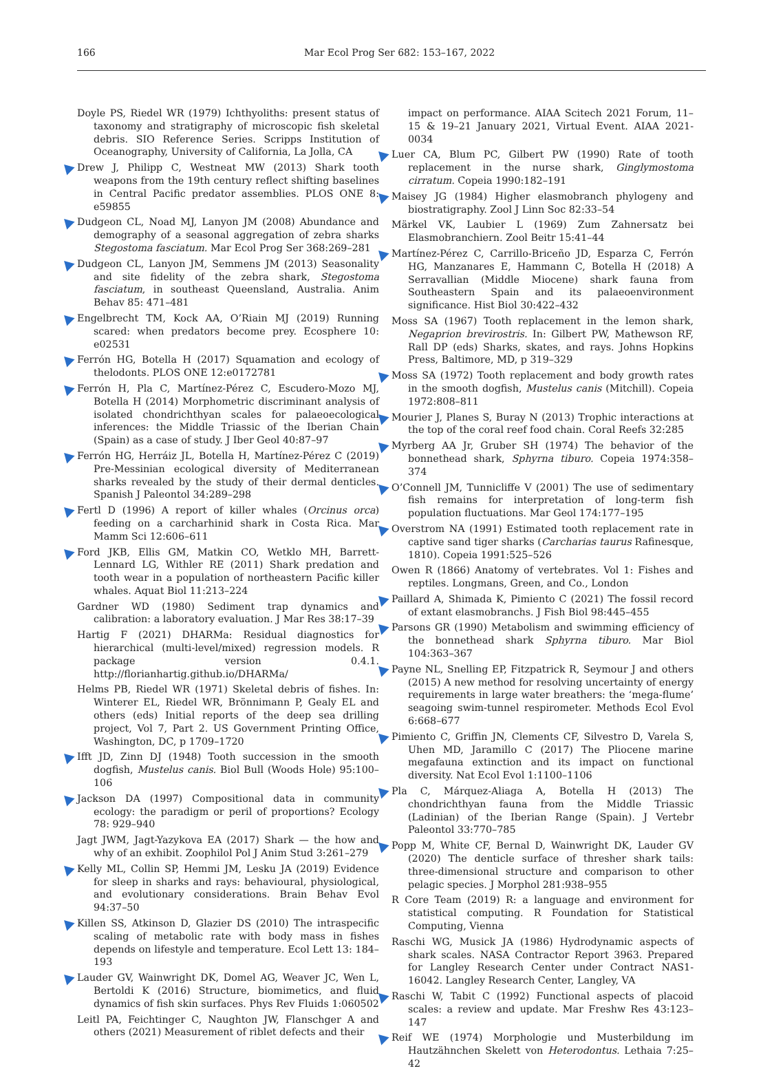166 Mar Ecol Prog Ser 682: 153–167, 2022
Doyle PS, Riedel WR (1979) Ichthyoliths: present status of taxonomy and stratigraphy of microscopic fish skeletal debris. SIO Reference Series. Scripps Institution of Oceanography, University of California, La Jolla, CA
Drew J, Philipp C, Westneat MW (2013) Shark tooth weapons from the 19th century reflect shifting baselines in Central Pacific predator assemblies. PLOS ONE 8: e59855
Dudgeon CL, Noad MJ, Lanyon JM (2008) Abundance and demography of a seasonal aggregation of zebra sharks Stegostoma fasciatum. Mar Ecol Prog Ser 368:269–281
Dudgeon CL, Lanyon JM, Semmens JM (2013) Seasonality and site fidelity of the zebra shark, Stegostoma fasciatum, in southeast Queensland, Australia. Anim Behav 85: 471–481
Engelbrecht TM, Kock AA, O’Riain MJ (2019) Running scared: when predators become prey. Ecosphere 10: e02531
Ferrón HG, Botella H (2017) Squamation and ecology of thelodonts. PLOS ONE 12:e0172781
Ferrón H, Pla C, Martínez-Pérez C, Escudero-Mozo MJ, Botella H (2014) Morphometric discriminant analysis of isolated chondrichthyan scales for palaeoecological inferences: the Middle Triassic of the Iberian Chain (Spain) as a case of study. J Iber Geol 40:87–97
Ferrón HG, Herráiz JL, Botella H, Martínez-Pérez C (2019) Pre-Messinian ecological diversity of Mediterranean sharks revealed by the study of their dermal denticles. Spanish J Paleontol 34:289–298
Fertl D (1996) A report of killer whales (Orcinus orca) feeding on a carcharhinid shark in Costa Rica. Mar Mamm Sci 12:606–611
Ford JKB, Ellis GM, Matkin CO, Wetklo MH, Barrett-Lennard LG, Withler RE (2011) Shark predation and tooth wear in a population of northeastern Pacific killer whales. Aquat Biol 11:213–224
Gardner WD (1980) Sediment trap dynamics and calibration: a laboratory evaluation. J Mar Res 38:17–39
Hartig F (2021) DHARMa: Residual diagnostics for hierarchical (multi-level/mixed) regression models. R package version 0.4.1. http://florianhartig.github.io/DHARMa/
Helms PB, Riedel WR (1971) Skeletal debris of fishes. In: Winterer EL, Riedel WR, Brönnimann P, Gealy EL and others (eds) Initial reports of the deep sea drilling project, Vol 7, Part 2. US Government Printing Office, Washington, DC, p 1709–1720
Ifft JD, Zinn DJ (1948) Tooth succession in the smooth dogfish, Mustelus canis. Biol Bull (Woods Hole) 95:100–106
Jackson DA (1997) Compositional data in community ecology: the paradigm or peril of proportions? Ecology 78: 929–940
Jagt JWM, Jagt-Yazykova EA (2017) Shark — the how and why of an exhibit. Zoophilol Pol J Anim Stud 3:261–279
Kelly ML, Collin SP, Hemmi JM, Lesku JA (2019) Evidence for sleep in sharks and rays: behavioural, physiological, and evolutionary considerations. Brain Behav Evol 94:37–50
Killen SS, Atkinson D, Glazier DS (2010) The intraspecific scaling of metabolic rate with body mass in fishes depends on lifestyle and temperature. Ecol Lett 13: 184–193
Lauder GV, Wainwright DK, Domel AG, Weaver JC, Wen L, Bertoldi K (2016) Structure, biomimetics, and fluid dynamics of fish skin surfaces. Phys Rev Fluids 1:060502
Leitl PA, Feichtinger C, Naughton JW, Flanschger A and others (2021) Measurement of riblet defects and their
impact on performance. AIAA Scitech 2021 Forum, 11–15 & 19–21 January 2021, Virtual Event. AIAA 2021-0034
Luer CA, Blum PC, Gilbert PW (1990) Rate of tooth replacement in the nurse shark, Ginglymostoma cirratum. Copeia 1990:182–191
Maisey JG (1984) Higher elasmobranch phylogeny and biostratigraphy. Zool J Linn Soc 82:33–54
Märkel VK, Laubier L (1969) Zum Zahnersatz bei Elasmobranchiern. Zool Beitr 15:41–44
Martínez-Pérez C, Carrillo-Briceño JD, Esparza C, Ferrón HG, Manzanares E, Hammann C, Botella H (2018) A Serravallian (Middle Miocene) shark fauna from Southeastern Spain and its palaeoenvironment significance. Hist Biol 30:422–432
Moss SA (1967) Tooth replacement in the lemon shark, Negaprion brevirostris. In: Gilbert PW, Mathewson RF, Rall DP (eds) Sharks, skates, and rays. Johns Hopkins Press, Baltimore, MD, p 319–329
Moss SA (1972) Tooth replacement and body growth rates in the smooth dogfish, Mustelus canis (Mitchill). Copeia 1972:808–811
Mourier J, Planes S, Buray N (2013) Trophic interactions at the top of the coral reef food chain. Coral Reefs 32:285
Myrberg AA Jr, Gruber SH (1974) The behavior of the bonnethead shark, Sphyrna tiburo. Copeia 1974:358–374
O’Connell JM, Tunnicliffe V (2001) The use of sedimentary fish remains for interpretation of long-term fish population fluctuations. Mar Geol 174:177–195
Overstrom NA (1991) Estimated tooth replacement rate in captive sand tiger sharks (Carcharias taurus Rafinesque, 1810). Copeia 1991:525–526
Owen R (1866) Anatomy of vertebrates. Vol 1: Fishes and reptiles. Longmans, Green, and Co., London
Paillard A, Shimada K, Pimiento C (2021) The fossil record of extant elasmobranchs. J Fish Biol 98:445–455
Parsons GR (1990) Metabolism and swimming efficiency of the bonnethead shark Sphyrna tiburo. Mar Biol 104:363–367
Payne NL, Snelling EP, Fitzpatrick R, Seymour J and others (2015) A new method for resolving uncertainty of energy requirements in large water breathers: the ‘mega-flume’ seagoing swim-tunnel respirometer. Methods Ecol Evol 6:668–677
Pimiento C, Griffin JN, Clements CF, Silvestro D, Varela S, Uhen MD, Jaramillo C (2017) The Pliocene marine megafauna extinction and its impact on functional diversity. Nat Ecol Evol 1:1100–1106
Pla C, Márquez-Aliaga A, Botella H (2013) The chondrichthyan fauna from the Middle Triassic (Ladinian) of the Iberian Range (Spain). J Vertebr Paleontol 33:770–785
Popp M, White CF, Bernal D, Wainwright DK, Lauder GV (2020) The denticle surface of thresher shark tails: three-dimensional structure and comparison to other pelagic species. J Morphol 281:938–955
R Core Team (2019) R: a language and environment for statistical computing. R Foundation for Statistical Computing, Vienna
Raschi WG, Musick JA (1986) Hydrodynamic aspects of shark scales. NASA Contractor Report 3963. Prepared for Langley Research Center under Contract NAS1-16042. Langley Research Center, Langley, VA
Raschi W, Tabit C (1992) Functional aspects of placoid scales: a review and update. Mar Freshw Res 43:123–147
Reif WE (1974) Morphologie und Musterbildung im Hautzähnchen Skelett von Heterodontus. Lethaia 7:25–42